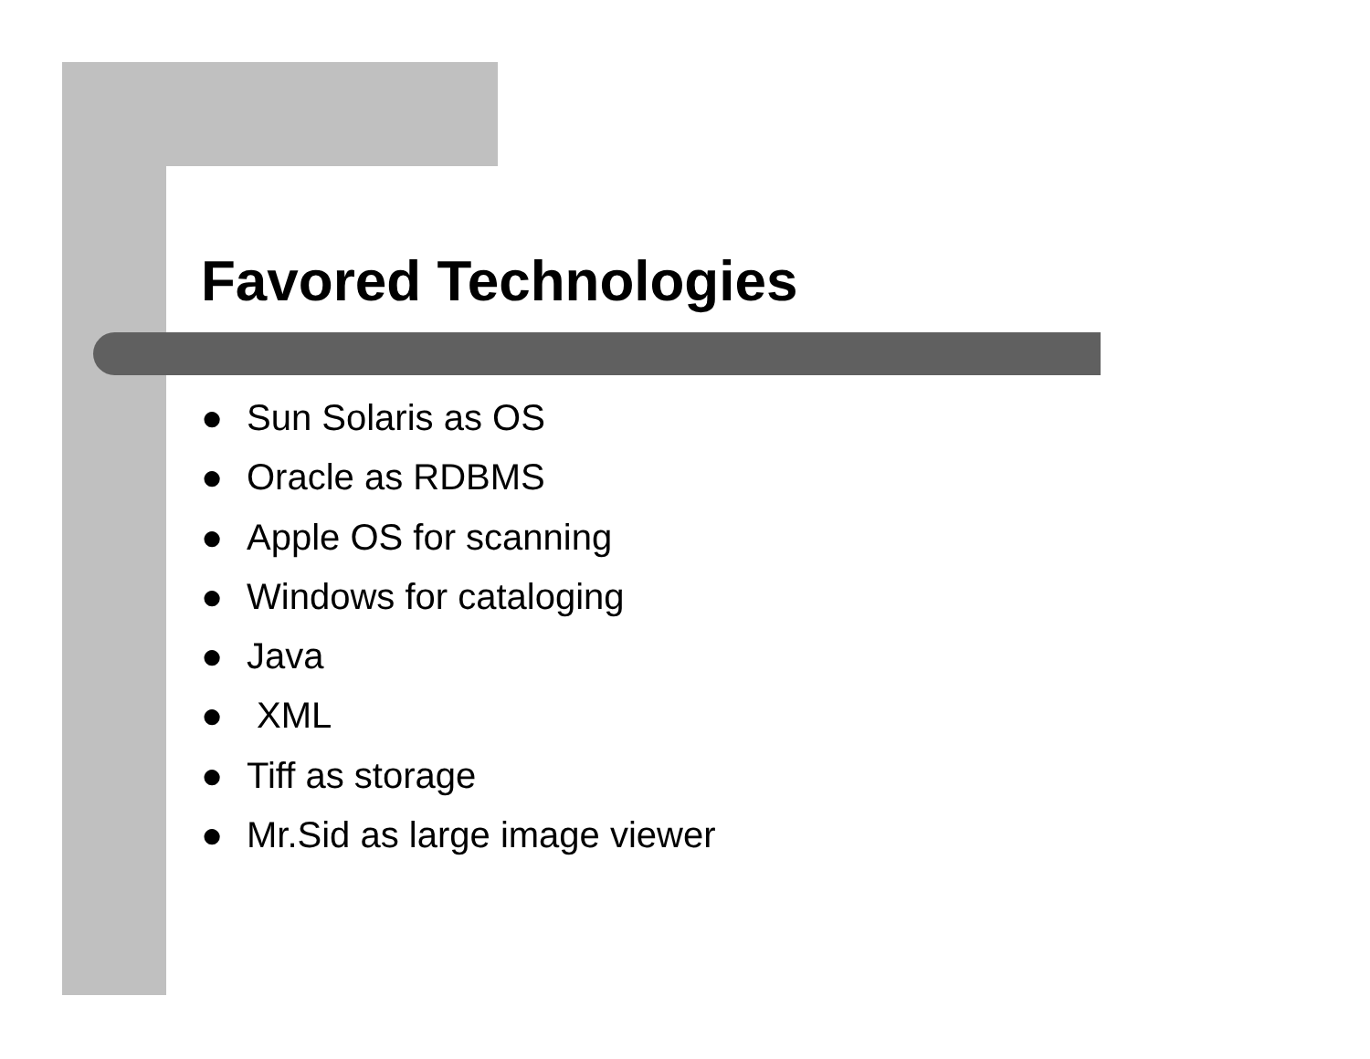Favored Technologies
● Sun Solaris as OS
● Oracle as RDBMS
● Apple OS for scanning
● Windows for cataloging
● Java
● XML
● Tiff as storage
● Mr.Sid as large image viewer